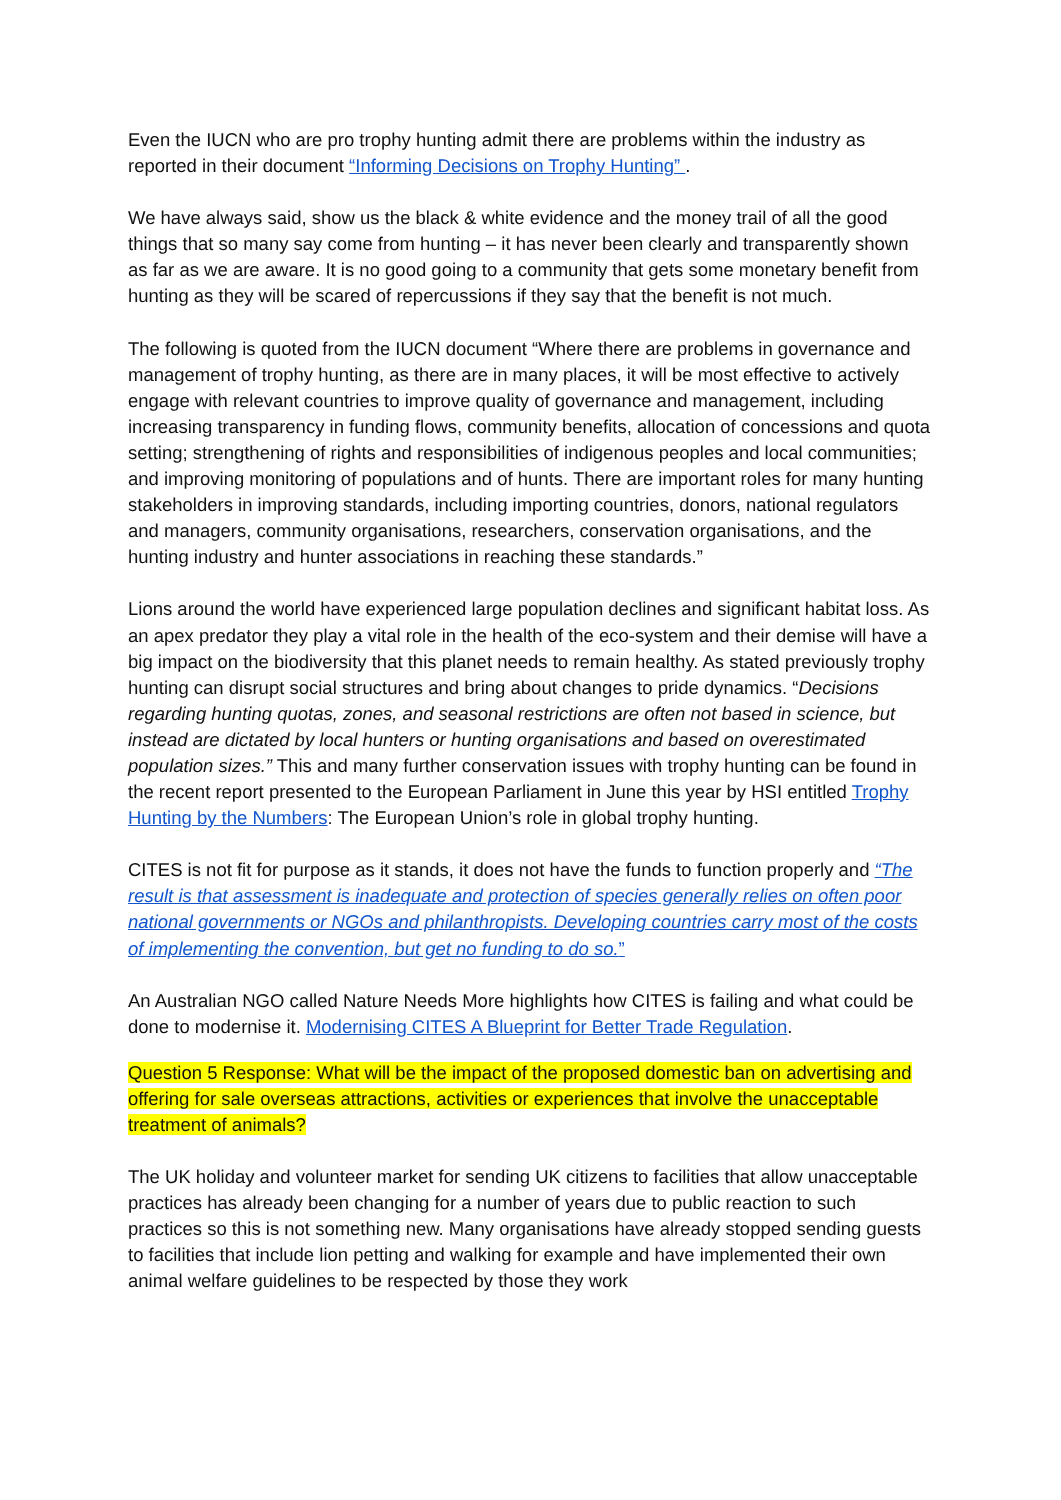Even the IUCN who are pro trophy hunting admit there are problems within the industry as reported in their document “Informing Decisions on Trophy Hunting” .
We have always said, show us the black & white evidence and the money trail of all the good things that so many say come from hunting – it has never been clearly and transparently shown as far as we are aware. It is no good going to a community that gets some monetary benefit from hunting as they will be scared of repercussions if they say that the benefit is not much.
The following is quoted from the IUCN document “Where there are problems in governance and management of trophy hunting, as there are in many places, it will be most effective to actively engage with relevant countries to improve quality of governance and management, including increasing transparency in funding flows, community benefits, allocation of concessions and quota setting; strengthening of rights and responsibilities of indigenous peoples and local communities; and improving monitoring of populations and of hunts. There are important roles for many hunting stakeholders in improving standards, including importing countries, donors, national regulators and managers, community organisations, researchers, conservation organisations, and the hunting industry and hunter associations in reaching these standards.”
Lions around the world have experienced large population declines and significant habitat loss. As an apex predator they play a vital role in the health of the eco-system and their demise will have a big impact on the biodiversity that this planet needs to remain healthy. As stated previously trophy hunting can disrupt social structures and bring about changes to pride dynamics. “Decisions regarding hunting quotas, zones, and seasonal restrictions are often not based in science, but instead are dictated by local hunters or hunting organisations and based on overestimated population sizes.” This and many further conservation issues with trophy hunting can be found in the recent report presented to the European Parliament in June this year by HSI entitled Trophy Hunting by the Numbers: The European Union’s role in global trophy hunting.
CITES is not fit for purpose as it stands, it does not have the funds to function properly and “The result is that assessment is inadequate and protection of species generally relies on often poor national governments or NGOs and philanthropists. Developing countries carry most of the costs of implementing the convention, but get no funding to do so.”
An Australian NGO called Nature Needs More highlights how CITES is failing and what could be done to modernise it. Modernising CITES A Blueprint for Better Trade Regulation.
Question 5 Response: What will be the impact of the proposed domestic ban on advertising and offering for sale overseas attractions, activities or experiences that involve the unacceptable treatment of animals?
The UK holiday and volunteer market for sending UK citizens to facilities that allow unacceptable practices has already been changing for a number of years due to public reaction to such practices so this is not something new. Many organisations have already stopped sending guests to facilities that include lion petting and walking for example and have implemented their own animal welfare guidelines to be respected by those they work